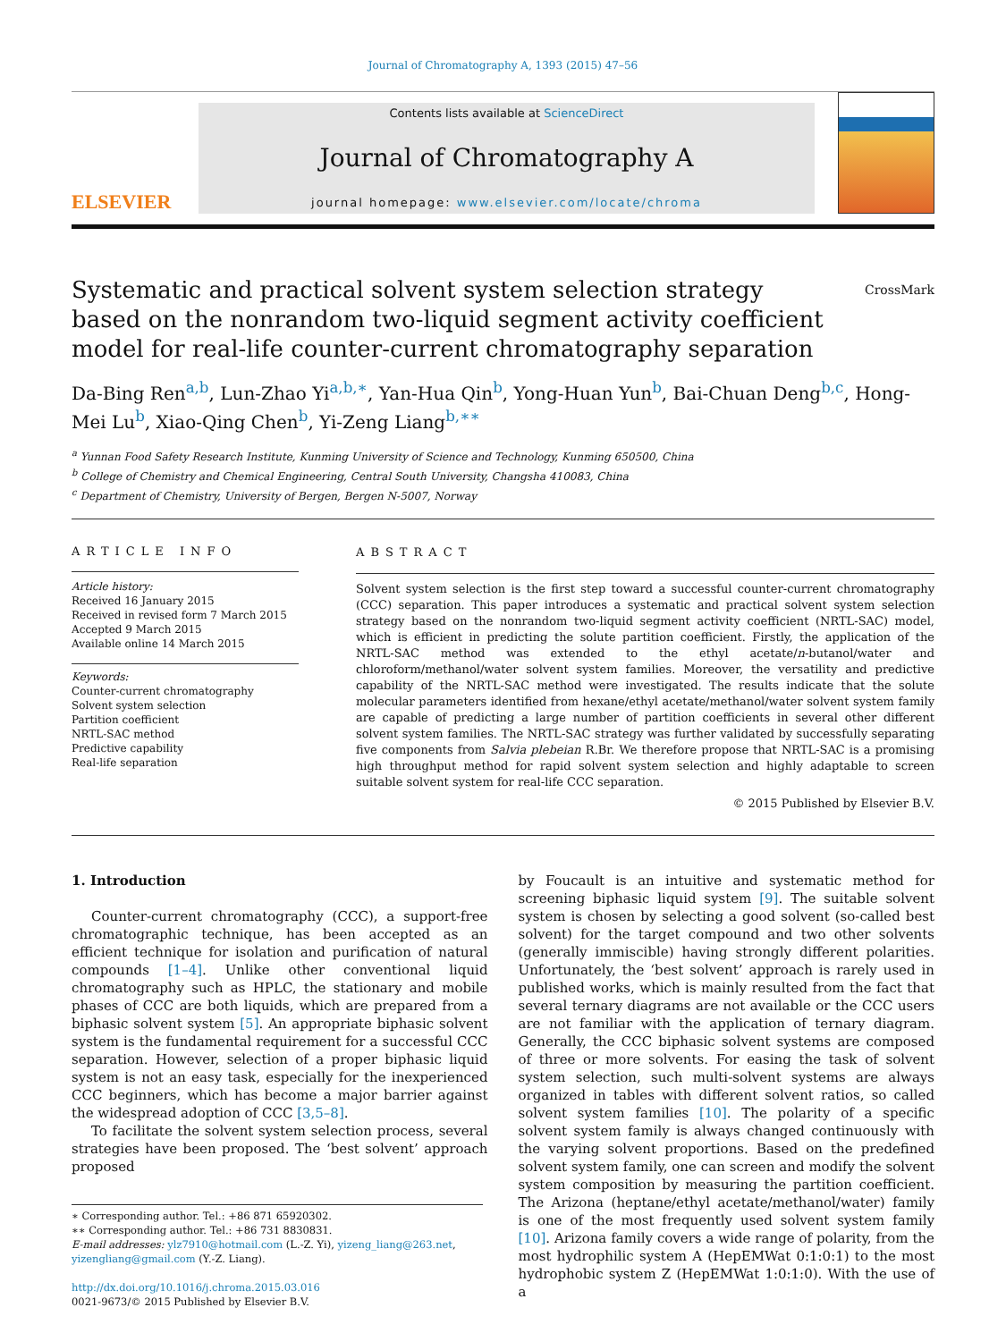Journal of Chromatography A, 1393 (2015) 47–56
ELSEVIER
Contents lists available at ScienceDirect
Journal of Chromatography A
journal homepage: www.elsevier.com/locate/chroma
Systematic and practical solvent system selection strategy based on the nonrandom two-liquid segment activity coefficient model for real-life counter-current chromatography separation CrossMark
Da-Bing Ren<sup>a,b</sup>, Lun-Zhao Yi<sup>a,b,∗</sup>, Yan-Hua Qin<sup>b</sup>, Yong-Huan Yun<sup>b</sup>, Bai-Chuan Deng<sup>b,c</sup>, Hong-Mei Lu<sup>b</sup>, Xiao-Qing Chen<sup>b</sup>, Yi-Zeng Liang<sup>b,∗∗</sup>
<sup>a</sup> Yunnan Food Safety Research Institute, Kunming University of Science and Technology, Kunming 650500, China
<sup>b</sup> College of Chemistry and Chemical Engineering, Central South University, Changsha 410083, China
<sup>c</sup> Department of Chemistry, University of Bergen, Bergen N-5007, Norway
ARTICLE INFO
Article history:
Received 16 January 2015
Received in revised form 7 March 2015
Accepted 9 March 2015
Available online 14 March 2015
Keywords:
Counter-current chromatography
Solvent system selection
Partition coefficient
NRTL-SAC method
Predictive capability
Real-life separation
ABSTRACT
Solvent system selection is the first step toward a successful counter-current chromatography (CCC) separation. This paper introduces a systematic and practical solvent system selection strategy based on the nonrandom two-liquid segment activity coefficient (NRTL-SAC) model, which is efficient in predicting the solute partition coefficient. Firstly, the application of the NRTL-SAC method was extended to the ethyl acetate/n-butanol/water and chloroform/methanol/water solvent system families. Moreover, the versatility and predictive capability of the NRTL-SAC method were investigated. The results indicate that the solute molecular parameters identified from hexane/ethyl acetate/methanol/water solvent system family are capable of predicting a large number of partition coefficients in several other different solvent system families. The NRTL-SAC strategy was further validated by successfully separating five components from Salvia plebeian R.Br. We therefore propose that NRTL-SAC is a promising high throughput method for rapid solvent system selection and highly adaptable to screen suitable solvent system for real-life CCC separation.
© 2015 Published by Elsevier B.V.
1. Introduction
Counter-current chromatography (CCC), a support-free chromatographic technique, has been accepted as an efficient technique for isolation and purification of natural compounds [1–4]. Unlike other conventional liquid chromatography such as HPLC, the stationary and mobile phases of CCC are both liquids, which are prepared from a biphasic solvent system [5]. An appropriate biphasic solvent system is the fundamental requirement for a successful CCC separation. However, selection of a proper biphasic liquid system is not an easy task, especially for the inexperienced CCC beginners, which has become a major barrier against the widespread adoption of CCC [3,5–8].
To facilitate the solvent system selection process, several strategies have been proposed. The ‘best solvent’ approach proposed
∗ Corresponding author. Tel.: +86 871 65920302.
∗∗ Corresponding author. Tel.: +86 731 8830831.
E-mail addresses: ylz7910@hotmail.com (L.-Z. Yi), yizeng_liang@263.net, yizengliang@gmail.com (Y.-Z. Liang).
http://dx.doi.org/10.1016/j.chroma.2015.03.016
0021-9673/© 2015 Published by Elsevier B.V.
by Foucault is an intuitive and systematic method for screening biphasic liquid system [9]. The suitable solvent system is chosen by selecting a good solvent (so-called best solvent) for the target compound and two other solvents (generally immiscible) having strongly different polarities. Unfortunately, the ‘best solvent’ approach is rarely used in published works, which is mainly resulted from the fact that several ternary diagrams are not available or the CCC users are not familiar with the application of ternary diagram. Generally, the CCC biphasic solvent systems are composed of three or more solvents. For easing the task of solvent system selection, such multi-solvent systems are always organized in tables with different solvent ratios, so called solvent system families [10]. The polarity of a specific solvent system family is always changed continuously with the varying solvent proportions. Based on the predefined solvent system family, one can screen and modify the solvent system composition by measuring the partition coefficient. The Arizona (heptane/ethyl acetate/methanol/water) family is one of the most frequently used solvent system family [10]. Arizona family covers a wide range of polarity, from the most hydrophilic system A (HepEMWat 0:1:0:1) to the most hydrophobic system Z (HepEMWat 1:0:1:0). With the use of a